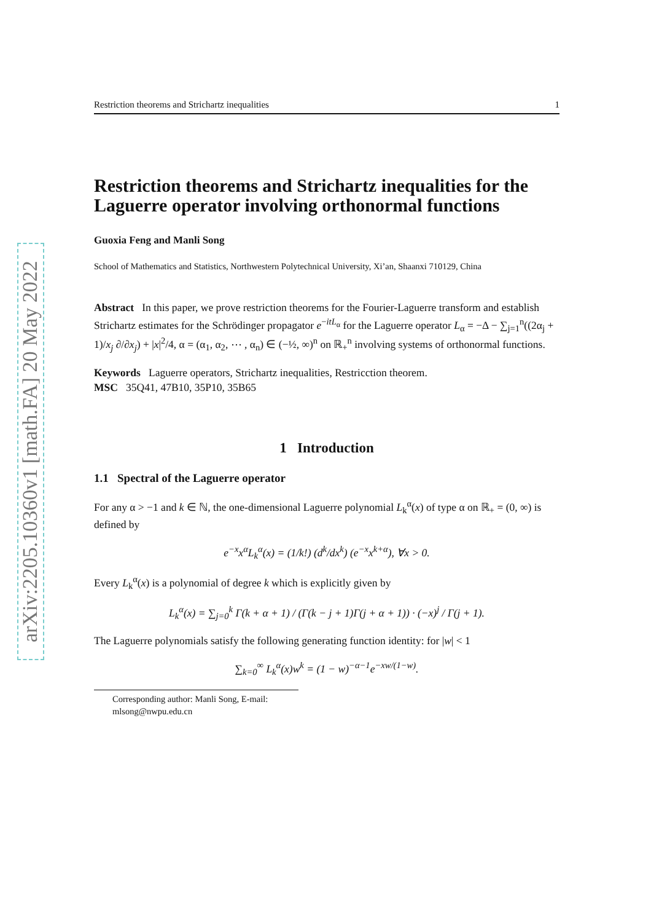arXiv:2205.10360v1 [math.FA] 20 May 2022
Restriction theorems and Strichartz inequalities 1
Restriction theorems and Strichartz inequalities for the Laguerre operator involving orthonormal functions
Guoxia Feng and Manli Song
School of Mathematics and Statistics, Northwestern Polytechnical University, Xi’an, Shaanxi 710129, China
Abstract In this paper, we prove restriction theorems for the Fourier-Laguerre transform and establish Strichartz estimates for the Schrödinger propagator e<sup>−itL<sub>α</sub></sup> for the Laguerre operator L<sub>α</sub> = −Δ − ∑<sub>j=1</sub><sup>n</sup>((2α<sub>j</sub> + 1)/x<sub>j</sub> ∂/∂x<sub>j</sub>) + |x|<sup>2</sup>/4, α = (α<sub>1</sub>, α<sub>2</sub>, ⋯ , α<sub>n</sub>) ∈ (−½, ∞)<sup>n</sup> on ℝ<sub>+</sub><sup>n</sup> involving systems of orthonormal functions.
Keywords Laguerre operators, Strichartz inequalities, Restricction theorem.
MSC 35Q41, 47B10, 35P10, 35B65
1 Introduction
1.1 Spectral of the Laguerre operator
For any α > −1 and k ∈ ℕ, the one-dimensional Laguerre polynomial L<sub>k</sub><sup>α</sup>(x) of type α on ℝ<sub>+</sub> = (0, ∞) is defined by
e<sup>−x</sup>x<sup>α</sup>L<sub>k</sub><sup>α</sup>(x) = (1/k!) (d<sup>k</sup>/dx<sup>k</sup>) (e<sup>−x</sup>x<sup>k+α</sup>), ∀x > 0.
Every L<sub>k</sub><sup>α</sup>(x) is a polynomial of degree k which is explicitly given by
L<sub>k</sub><sup>α</sup>(x) = ∑<sub>j=0</sub><sup>k</sup> Γ(k + α + 1) / (Γ(k − j + 1)Γ(j + α + 1)) · (−x)<sup>j</sup> / Γ(j + 1).
The Laguerre polynomials satisfy the following generating function identity: for |w| < 1
∑<sub>k=0</sub><sup>∞</sup> L<sub>k</sub><sup>α</sup>(x)w<sup>k</sup> = (1 − w)<sup>−α−1</sup>e<sup>−xw/(1−w)</sup>.
Corresponding author: Manli Song, E-mail: mlsong@nwpu.edu.cn